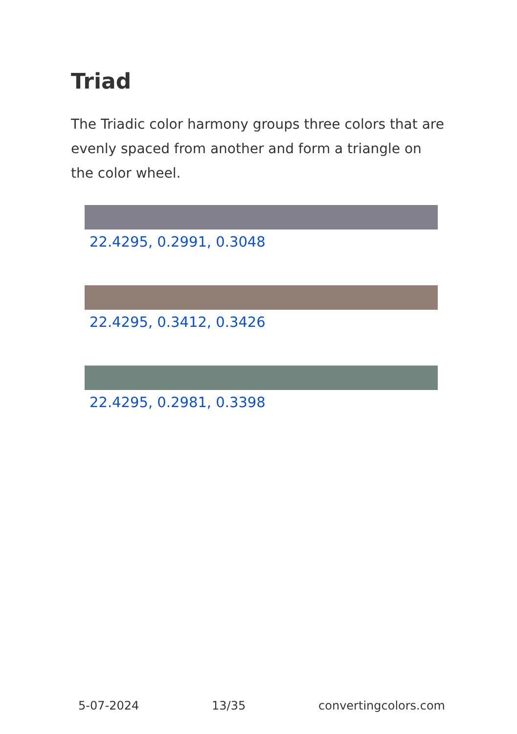Triad
The Triadic color harmony groups three colors that are evenly spaced from another and form a triangle on the color wheel.
22.4295, 0.2991, 0.3048
22.4295, 0.3412, 0.3426
22.4295, 0.2981, 0.3398
5-07-2024 13/35 convertingcolors.com